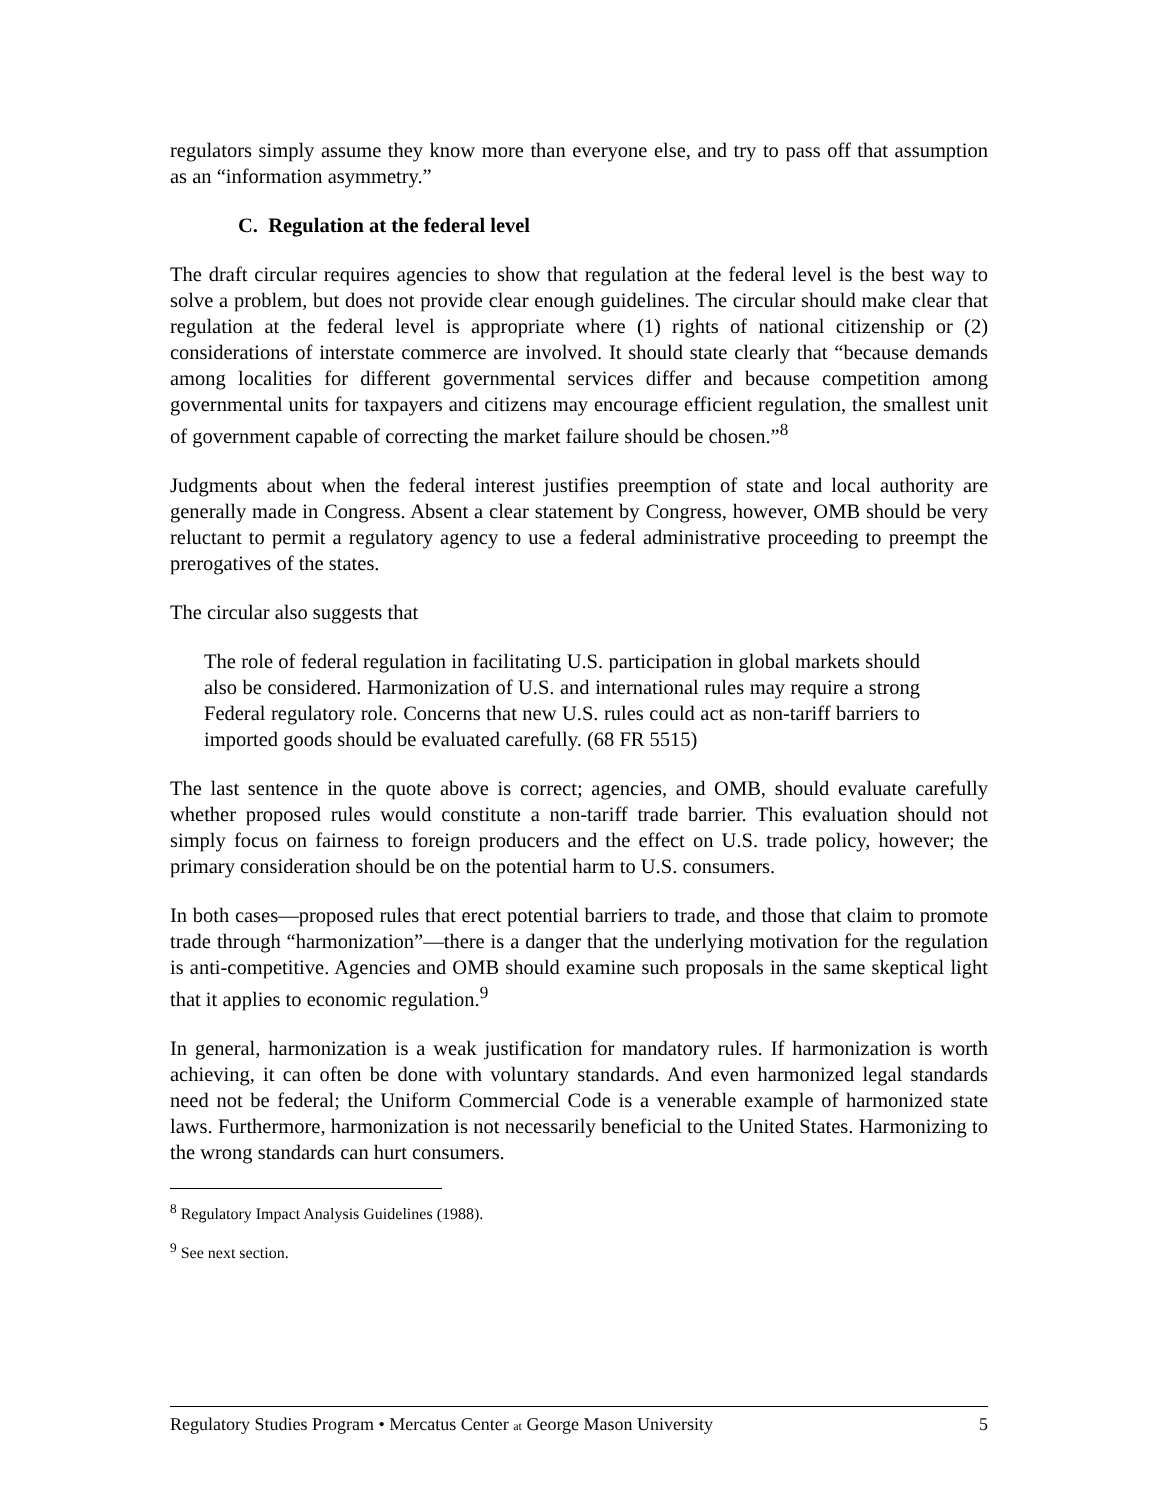regulators simply assume they know more than everyone else, and try to pass off that assumption as an “information asymmetry.”
C. Regulation at the federal level
The draft circular requires agencies to show that regulation at the federal level is the best way to solve a problem, but does not provide clear enough guidelines. The circular should make clear that regulation at the federal level is appropriate where (1) rights of national citizenship or (2) considerations of interstate commerce are involved. It should state clearly that “because demands among localities for different governmental services differ and because competition among governmental units for taxpayers and citizens may encourage efficient regulation, the smallest unit of government capable of correcting the market failure should be chosen.”<sup>8</sup>
Judgments about when the federal interest justifies preemption of state and local authority are generally made in Congress. Absent a clear statement by Congress, however, OMB should be very reluctant to permit a regulatory agency to use a federal administrative proceeding to preempt the prerogatives of the states.
The circular also suggests that
The role of federal regulation in facilitating U.S. participation in global markets should also be considered. Harmonization of U.S. and international rules may require a strong Federal regulatory role. Concerns that new U.S. rules could act as non-tariff barriers to imported goods should be evaluated carefully. (68 FR 5515)
The last sentence in the quote above is correct; agencies, and OMB, should evaluate carefully whether proposed rules would constitute a non-tariff trade barrier. This evaluation should not simply focus on fairness to foreign producers and the effect on U.S. trade policy, however; the primary consideration should be on the potential harm to U.S. consumers.
In both cases—proposed rules that erect potential barriers to trade, and those that claim to promote trade through “harmonization”—there is a danger that the underlying motivation for the regulation is anti-competitive. Agencies and OMB should examine such proposals in the same skeptical light that it applies to economic regulation.<sup>9</sup>
In general, harmonization is a weak justification for mandatory rules. If harmonization is worth achieving, it can often be done with voluntary standards. And even harmonized legal standards need not be federal; the Uniform Commercial Code is a venerable example of harmonized state laws. Furthermore, harmonization is not necessarily beneficial to the United States. Harmonizing to the wrong standards can hurt consumers.
<sup>8</sup> Regulatory Impact Analysis Guidelines (1988).
<sup>9</sup> See next section.
Regulatory Studies Program • Mercatus Center at George Mason University 5